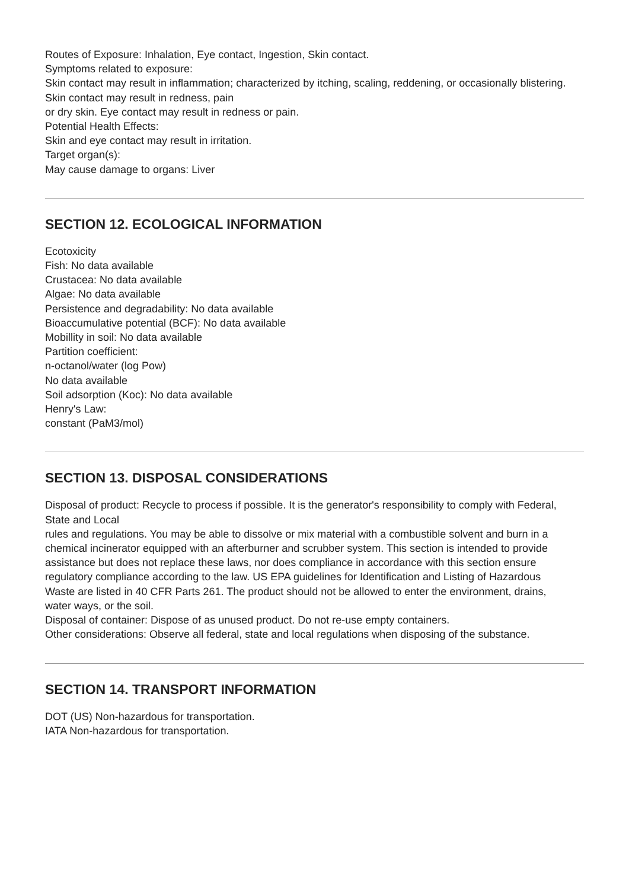Routes of Exposure: Inhalation, Eye contact, Ingestion, Skin contact.
Symptoms related to exposure:
Skin contact may result in inflammation; characterized by itching, scaling, reddening, or occasionally blistering. Skin contact may result in redness, pain
or dry skin. Eye contact may result in redness or pain.
Potential Health Effects:
Skin and eye contact may result in irritation.
Target organ(s):
May cause damage to organs: Liver
SECTION 12. ECOLOGICAL INFORMATION
Ecotoxicity
Fish: No data available
Crustacea: No data available
Algae: No data available
Persistence and degradability: No data available
Bioaccumulative potential (BCF): No data available
Mobillity in soil: No data available
Partition coefficient:
n-octanol/water (log Pow)
No data available
Soil adsorption (Koc): No data available
Henry's Law:
constant (PaM3/mol)
SECTION 13. DISPOSAL CONSIDERATIONS
Disposal of product: Recycle to process if possible. It is the generator's responsibility to comply with Federal, State and Local
rules and regulations. You may be able to dissolve or mix material with a combustible solvent and burn in a
chemical incinerator equipped with an afterburner and scrubber system. This section is intended to provide
assistance but does not replace these laws, nor does compliance in accordance with this section ensure
regulatory compliance according to the law. US EPA guidelines for Identification and Listing of Hazardous
Waste are listed in 40 CFR Parts 261. The product should not be allowed to enter the environment, drains,
water ways, or the soil.
Disposal of container: Dispose of as unused product. Do not re-use empty containers.
Other considerations: Observe all federal, state and local regulations when disposing of the substance.
SECTION 14. TRANSPORT INFORMATION
DOT (US) Non-hazardous for transportation.
IATA Non-hazardous for transportation.